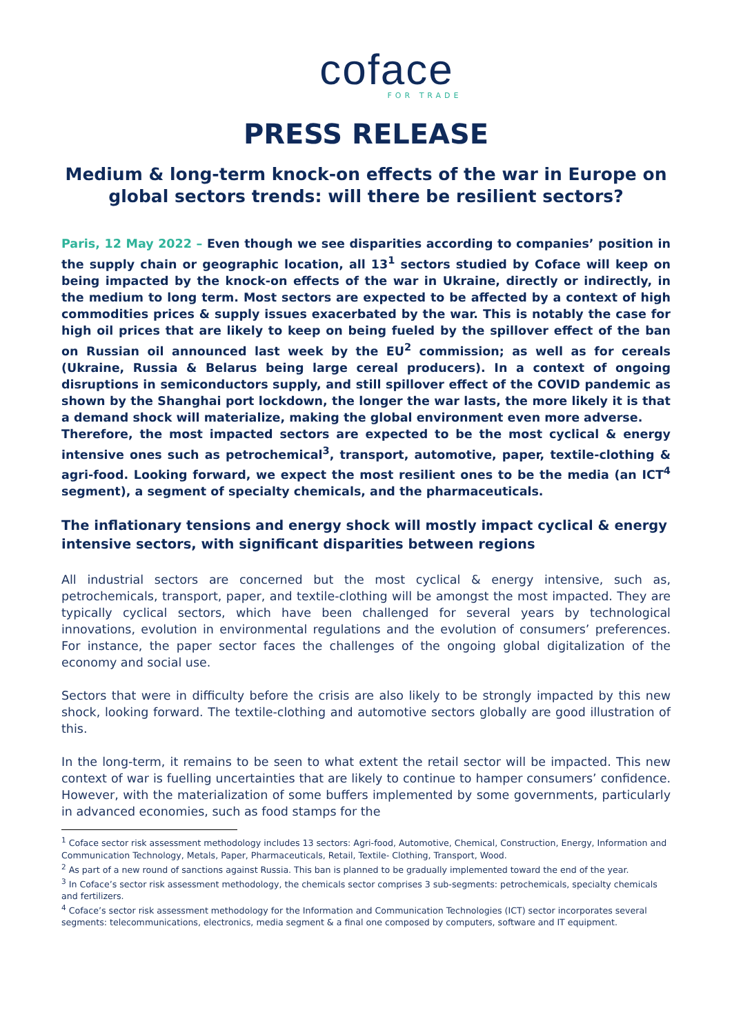coface
FOR TRADE
PRESS RELEASE
Medium & long-term knock-on effects of the war in Europe on global sectors trends: will there be resilient sectors?
Paris, 12 May 2022 – Even though we see disparities according to companies’ position in the supply chain or geographic location, all 13<sup>1</sup> sectors studied by Coface will keep on being impacted by the knock-on effects of the war in Ukraine, directly or indirectly, in the medium to long term. Most sectors are expected to be affected by a context of high commodities prices & supply issues exacerbated by the war. This is notably the case for high oil prices that are likely to keep on being fueled by the spillover effect of the ban on Russian oil announced last week by the EU<sup>2</sup> commission; as well as for cereals (Ukraine, Russia & Belarus being large cereal producers). In a context of ongoing disruptions in semiconductors supply, and still spillover effect of the COVID pandemic as shown by the Shanghai port lockdown, the longer the war lasts, the more likely it is that a demand shock will materialize, making the global environment even more adverse.
Therefore, the most impacted sectors are expected to be the most cyclical & energy intensive ones such as petrochemical<sup>3</sup>, transport, automotive, paper, textile-clothing & agri-food. Looking forward, we expect the most resilient ones to be the media (an ICT<sup>4</sup> segment), a segment of specialty chemicals, and the pharmaceuticals.
The inflationary tensions and energy shock will mostly impact cyclical & energy intensive sectors, with significant disparities between regions
All industrial sectors are concerned but the most cyclical & energy intensive, such as, petrochemicals, transport, paper, and textile-clothing will be amongst the most impacted. They are typically cyclical sectors, which have been challenged for several years by technological innovations, evolution in environmental regulations and the evolution of consumers’ preferences. For instance, the paper sector faces the challenges of the ongoing global digitalization of the economy and social use.
Sectors that were in difficulty before the crisis are also likely to be strongly impacted by this new shock, looking forward. The textile-clothing and automotive sectors globally are good illustration of this.
In the long-term, it remains to be seen to what extent the retail sector will be impacted. This new context of war is fuelling uncertainties that are likely to continue to hamper consumers’ confidence. However, with the materialization of some buffers implemented by some governments, particularly in advanced economies, such as food stamps for the
<sup>1</sup> Coface sector risk assessment methodology includes 13 sectors: Agri-food, Automotive, Chemical, Construction, Energy, Information and Communication Technology, Metals, Paper, Pharmaceuticals, Retail, Textile- Clothing, Transport, Wood.
<sup>2</sup> As part of a new round of sanctions against Russia. This ban is planned to be gradually implemented toward the end of the year.
<sup>3</sup> In Coface’s sector risk assessment methodology, the chemicals sector comprises 3 sub-segments: petrochemicals, specialty chemicals and fertilizers.
<sup>4</sup> Coface’s sector risk assessment methodology for the Information and Communication Technologies (ICT) sector incorporates several segments: telecommunications, electronics, media segment & a final one composed by computers, software and IT equipment.